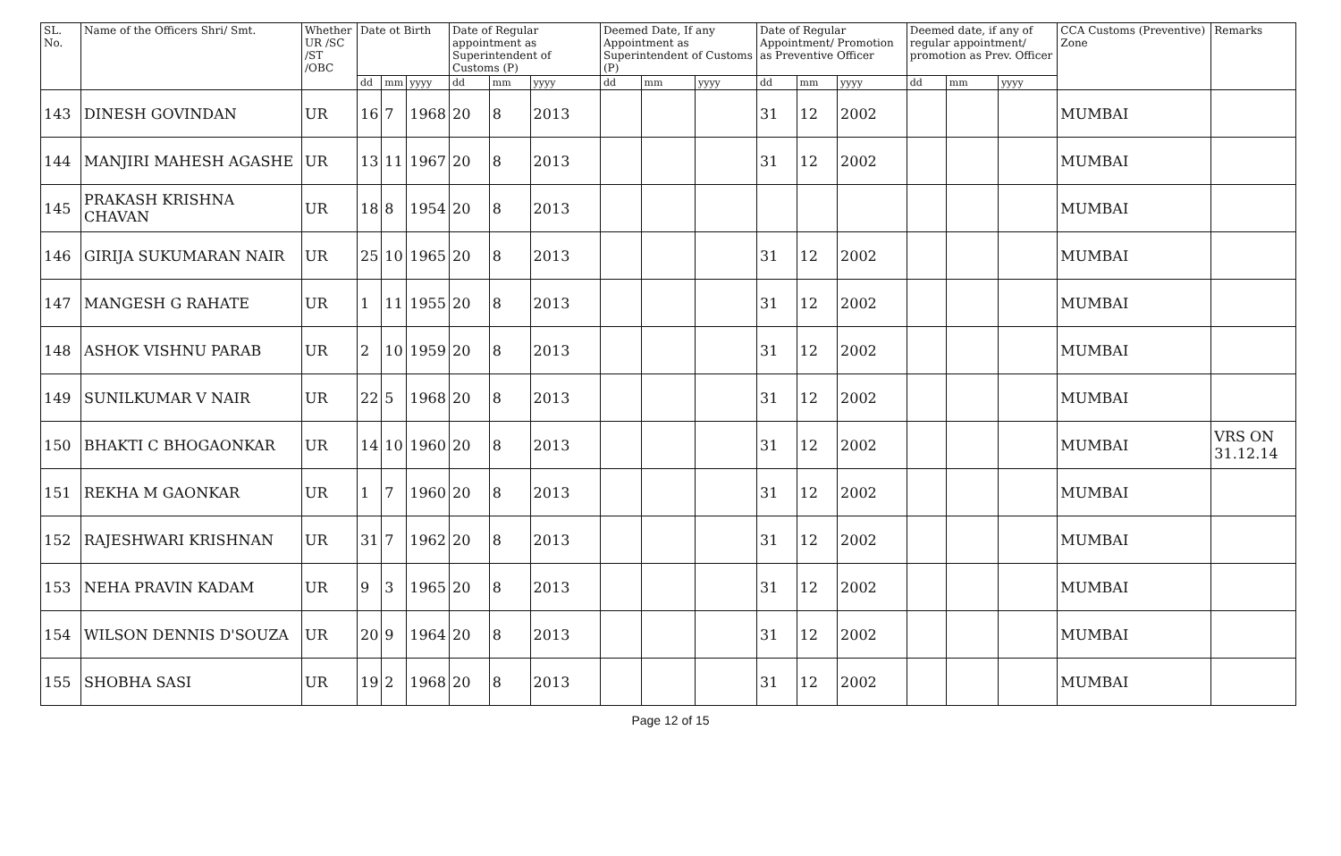| SL. No. | Name of the Officers Shri/ Smt. | Whether UR /SC /ST /OBC | Date ot Birth | | | Date of Regular appointment as Superintendent of Customs (P) | | | Deemed Date, If any Appointment as Superintendent of Customs (P) | | | Date of Regular Appointment/ Promotion as Preventive Officer | | | Deemed date, if any of regular appointment/ promotion as Prev. Officer | | | CCA Customs (Preventive) Zone | Remarks |
| --- | --- | --- | --- | --- | --- | --- | --- | --- | --- | --- | --- | --- | --- | --- | --- | --- | --- | --- | --- |
| | | | dd | mm | yyyy | dd | mm | yyyy | dd | mm | yyyy | dd | mm | yyyy | dd | mm | yyyy | | |
| 143 | DINESH GOVINDAN | UR | 16 | 7 | 1968 | 20 | 8 | 2013 | | | | 31 | 12 | 2002 | | | | MUMBAI | |
| 144 | MANJIRI MAHESH AGASHE | UR | 13 | 11 | 1967 | 20 | 8 | 2013 | | | | 31 | 12 | 2002 | | | | MUMBAI | |
| 145 | PRAKASH KRISHNA CHAVAN | UR | 18 | 8 | 1954 | 20 | 8 | 2013 | | | | | | | | | | MUMBAI | |
| 146 | GIRIJA SUKUMARAN NAIR | UR | 25 | 10 | 1965 | 20 | 8 | 2013 | | | | 31 | 12 | 2002 | | | | MUMBAI | |
| 147 | MANGESH G RAHATE | UR | 1 | 11 | 1955 | 20 | 8 | 2013 | | | | 31 | 12 | 2002 | | | | MUMBAI | |
| 148 | ASHOK VISHNU PARAB | UR | 2 | 10 | 1959 | 20 | 8 | 2013 | | | | 31 | 12 | 2002 | | | | MUMBAI | |
| 149 | SUNILKUMAR V NAIR | UR | 22 | 5 | 1968 | 20 | 8 | 2013 | | | | 31 | 12 | 2002 | | | | MUMBAI | |
| 150 | BHAKTI C BHOGAONKAR | UR | 14 | 10 | 1960 | 20 | 8 | 2013 | | | | 31 | 12 | 2002 | | | | MUMBAI | VRS ON 31.12.14 |
| 151 | REKHA M GAONKAR | UR | 1 | 7 | 1960 | 20 | 8 | 2013 | | | | 31 | 12 | 2002 | | | | MUMBAI | |
| 152 | RAJESHWARI KRISHNAN | UR | 31 | 7 | 1962 | 20 | 8 | 2013 | | | | 31 | 12 | 2002 | | | | MUMBAI | |
| 153 | NEHA PRAVIN KADAM | UR | 9 | 3 | 1965 | 20 | 8 | 2013 | | | | 31 | 12 | 2002 | | | | MUMBAI | |
| 154 | WILSON DENNIS D'SOUZA | UR | 20 | 9 | 1964 | 20 | 8 | 2013 | | | | 31 | 12 | 2002 | | | | MUMBAI | |
| 155 | SHOBHA SASI | UR | 19 | 2 | 1968 | 20 | 8 | 2013 | | | | 31 | 12 | 2002 | | | | MUMBAI | |
Page 12 of 15